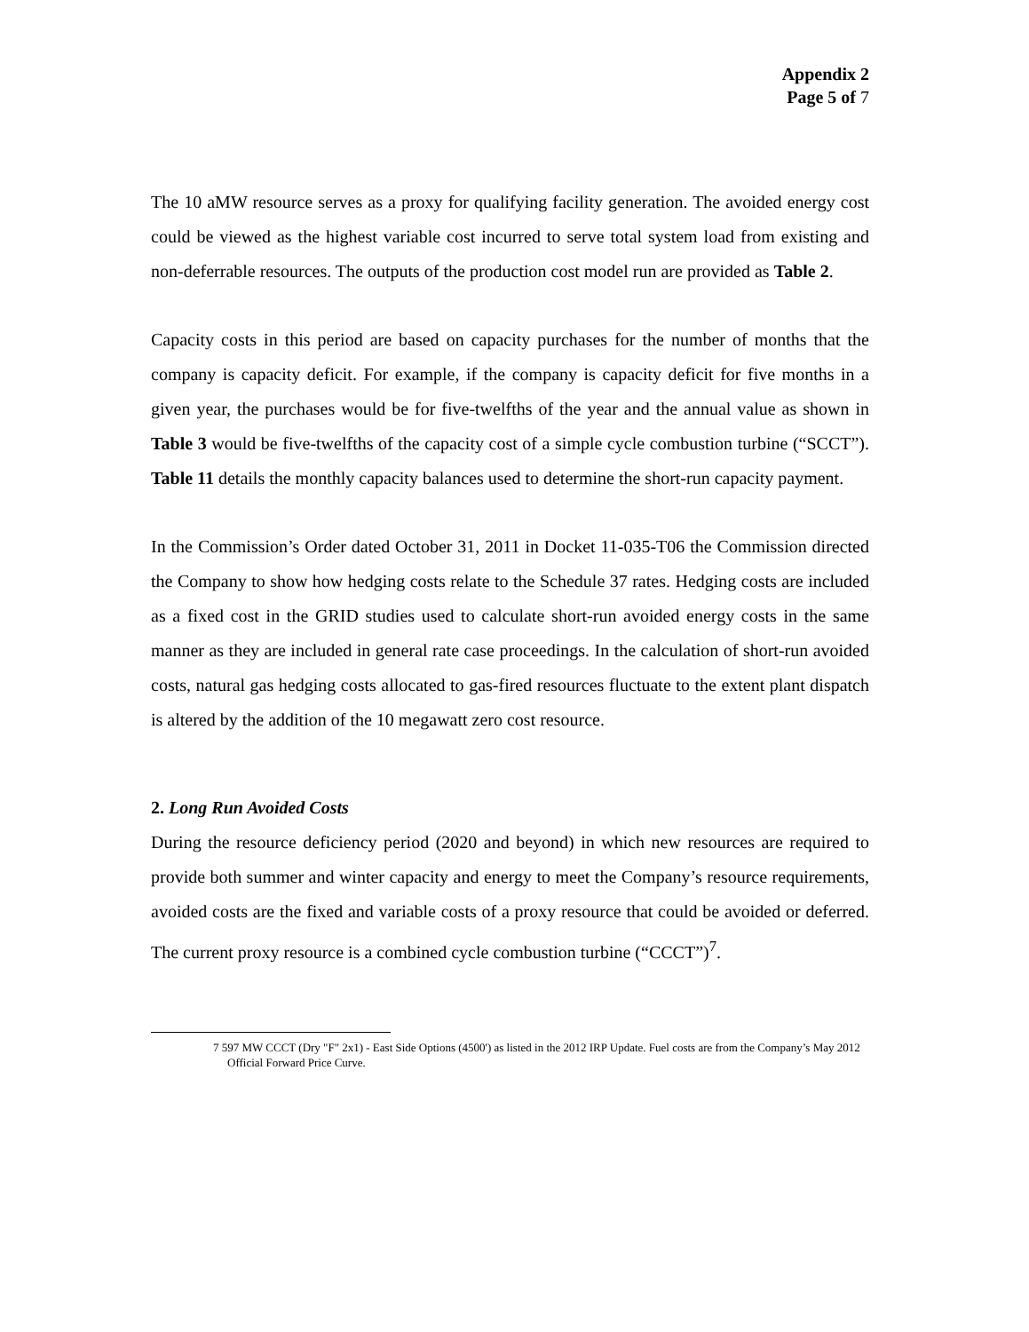Appendix 2
Page 5 of 7
The 10 aMW resource serves as a proxy for qualifying facility generation. The avoided energy cost could be viewed as the highest variable cost incurred to serve total system load from existing and non-deferrable resources. The outputs of the production cost model run are provided as Table 2.
Capacity costs in this period are based on capacity purchases for the number of months that the company is capacity deficit. For example, if the company is capacity deficit for five months in a given year, the purchases would be for five-twelfths of the year and the annual value as shown in Table 3 would be five-twelfths of the capacity cost of a simple cycle combustion turbine (“SCCT”). Table 11 details the monthly capacity balances used to determine the short-run capacity payment.
In the Commission’s Order dated October 31, 2011 in Docket 11-035-T06 the Commission directed the Company to show how hedging costs relate to the Schedule 37 rates. Hedging costs are included as a fixed cost in the GRID studies used to calculate short-run avoided energy costs in the same manner as they are included in general rate case proceedings. In the calculation of short-run avoided costs, natural gas hedging costs allocated to gas-fired resources fluctuate to the extent plant dispatch is altered by the addition of the 10 megawatt zero cost resource.
2. Long Run Avoided Costs
During the resource deficiency period (2020 and beyond) in which new resources are required to provide both summer and winter capacity and energy to meet the Company’s resource requirements, avoided costs are the fixed and variable costs of a proxy resource that could be avoided or deferred. The current proxy resource is a combined cycle combustion turbine (“CCCT”)<sup>7</sup>.
7 597 MW CCCT (Dry "F" 2x1) - East Side Options (4500') as listed in the 2012 IRP Update. Fuel costs are from the Company’s May 2012 Official Forward Price Curve.